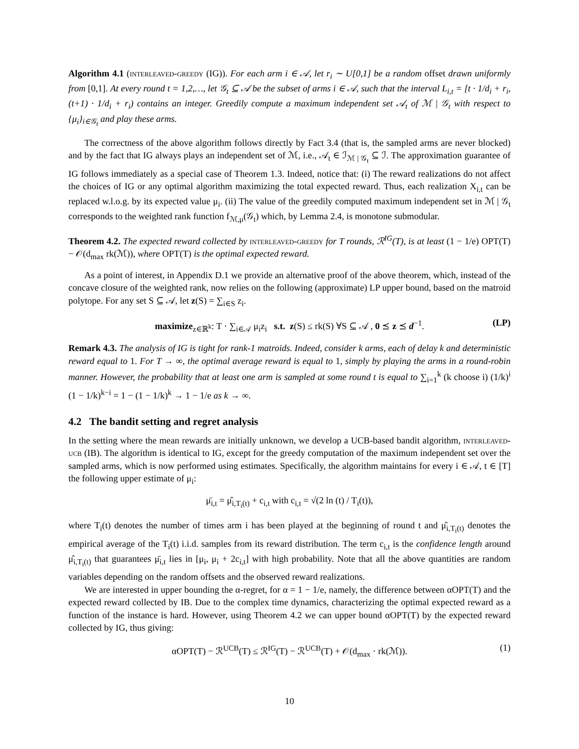Algorithm 4.1 (interleaved-greedy (IG)). For each arm i ∈ 𝒜, let r<sub>i</sub> ∼ U[0,1] be a random offset drawn uniformly from [0,1]. At every round t = 1,2,…, let 𝒢<sub>t</sub> ⊆ 𝒜 be the subset of arms i ∈ 𝒜, such that the interval L<sub>i,t</sub> = [t · 1/d<sub>i</sub> + r<sub>i</sub>, (t+1) · 1/d<sub>i</sub> + r<sub>i</sub>) contains an integer. Greedily compute a maximum independent set 𝒜<sub>t</sub> of ℳ | 𝒢<sub>t</sub> with respect to {μ<sub>i</sub>}<sub>i∈𝒢<sub>t</sub></sub> and play these arms.
The correctness of the above algorithm follows directly by Fact 3.4 (that is, the sampled arms are never blocked) and by the fact that IG always plays an independent set of ℳ, i.e., 𝒜<sub>t</sub> ∈ ℐ<sub>ℳ | 𝒢<sub>t</sub></sub> ⊆ ℐ. The approximation guarantee of IG follows immediately as a special case of Theorem 1.3. Indeed, notice that: (i) The reward realizations do not affect the choices of IG or any optimal algorithm maximizing the total expected reward. Thus, each realization X<sub>i,t</sub> can be replaced w.l.o.g. by its expected value μ<sub>i</sub>. (ii) The value of the greedily computed maximum independent set in ℳ | 𝒢<sub>t</sub> corresponds to the weighted rank function f<sub>ℳ,μ</sub>(𝒢<sub>t</sub>) which, by Lemma 2.4, is monotone submodular.
Theorem 4.2. The expected reward collected by interleaved-greedy for T rounds, ℛ<sup>IG</sup>(T), is at least (1 − 1/e) OPT(T) − 𝒪(d<sub>max</sub> rk(ℳ)), where OPT(T) is the optimal expected reward.
As a point of interest, in Appendix D.1 we provide an alternative proof of the above theorem, which, instead of the concave closure of the weighted rank, now relies on the following (approximate) LP upper bound, based on the matroid polytope. For any set S ⊆ 𝒜, let z(S) = ∑<sub>i∈S</sub> z<sub>i</sub>.
maximize<sub>z∈ℝ<sup>k</sup></sub>: T · ∑<sub>i∈𝒜</sub> μ<sub>i</sub>z<sub>i</sub> s.t. z(S) ≤ rk(S) ∀S ⊆ 𝒜 , 0 ⪯ z ⪯ d<sup>−1</sup>. (LP)
Remark 4.3. The analysis of IG is tight for rank-1 matroids. Indeed, consider k arms, each of delay k and deterministic reward equal to 1. For T → ∞, the optimal average reward is equal to 1, simply by playing the arms in a round-robin manner. However, the probability that at least one arm is sampled at some round t is equal to ∑<sub>i=1</sub><sup>k</sup> (k choose i) (1/k)<sup>i</sup> (1 − 1/k)<sup>k−i</sup> = 1 − (1 − 1/k)<sup>k</sup> → 1 − 1/e as k → ∞.
4.2 The bandit setting and regret analysis
In the setting where the mean rewards are initially unknown, we develop a UCB-based bandit algorithm, interleaved-ucb (IB). The algorithm is identical to IG, except for the greedy computation of the maximum independent set over the sampled arms, which is now performed using estimates. Specifically, the algorithm maintains for every i ∈ 𝒜, t ∈ [T] the following upper estimate of μ<sub>i</sub>:
μ̄<sub>i,t</sub> = μ̂<sub>i,T<sub>i</sub>(t)</sub> + c<sub>i,t</sub> with c<sub>i,t</sub> = √(2 ln (t) / T<sub>i</sub>(t)),
where T<sub>i</sub>(t) denotes the number of times arm i has been played at the beginning of round t and μ̂<sub>i,T<sub>i</sub>(t)</sub> denotes the empirical average of the T<sub>i</sub>(t) i.i.d. samples from its reward distribution. The term c<sub>i,t</sub> is the confidence length around μ̂<sub>i,T<sub>i</sub>(t)</sub> that guarantees μ̄<sub>i,t</sub> lies in [μ<sub>i</sub>, μ<sub>i</sub> + 2c<sub>i,t</sub>] with high probability. Note that all the above quantities are random variables depending on the random offsets and the observed reward realizations.
We are interested in upper bounding the α-regret, for α = 1 − 1/e, namely, the difference between αOPT(T) and the expected reward collected by IB. Due to the complex time dynamics, characterizing the optimal expected reward as a function of the instance is hard. However, using Theorem 4.2 we can upper bound αOPT(T) by the expected reward collected by IG, thus giving:
αOPT(T) − ℛ<sup>UCB</sup>(T) ≤ ℛ<sup>IG</sup>(T) − ℛ<sup>UCB</sup>(T) + 𝒪(d<sub>max</sub> · rk(ℳ)). (1)
10